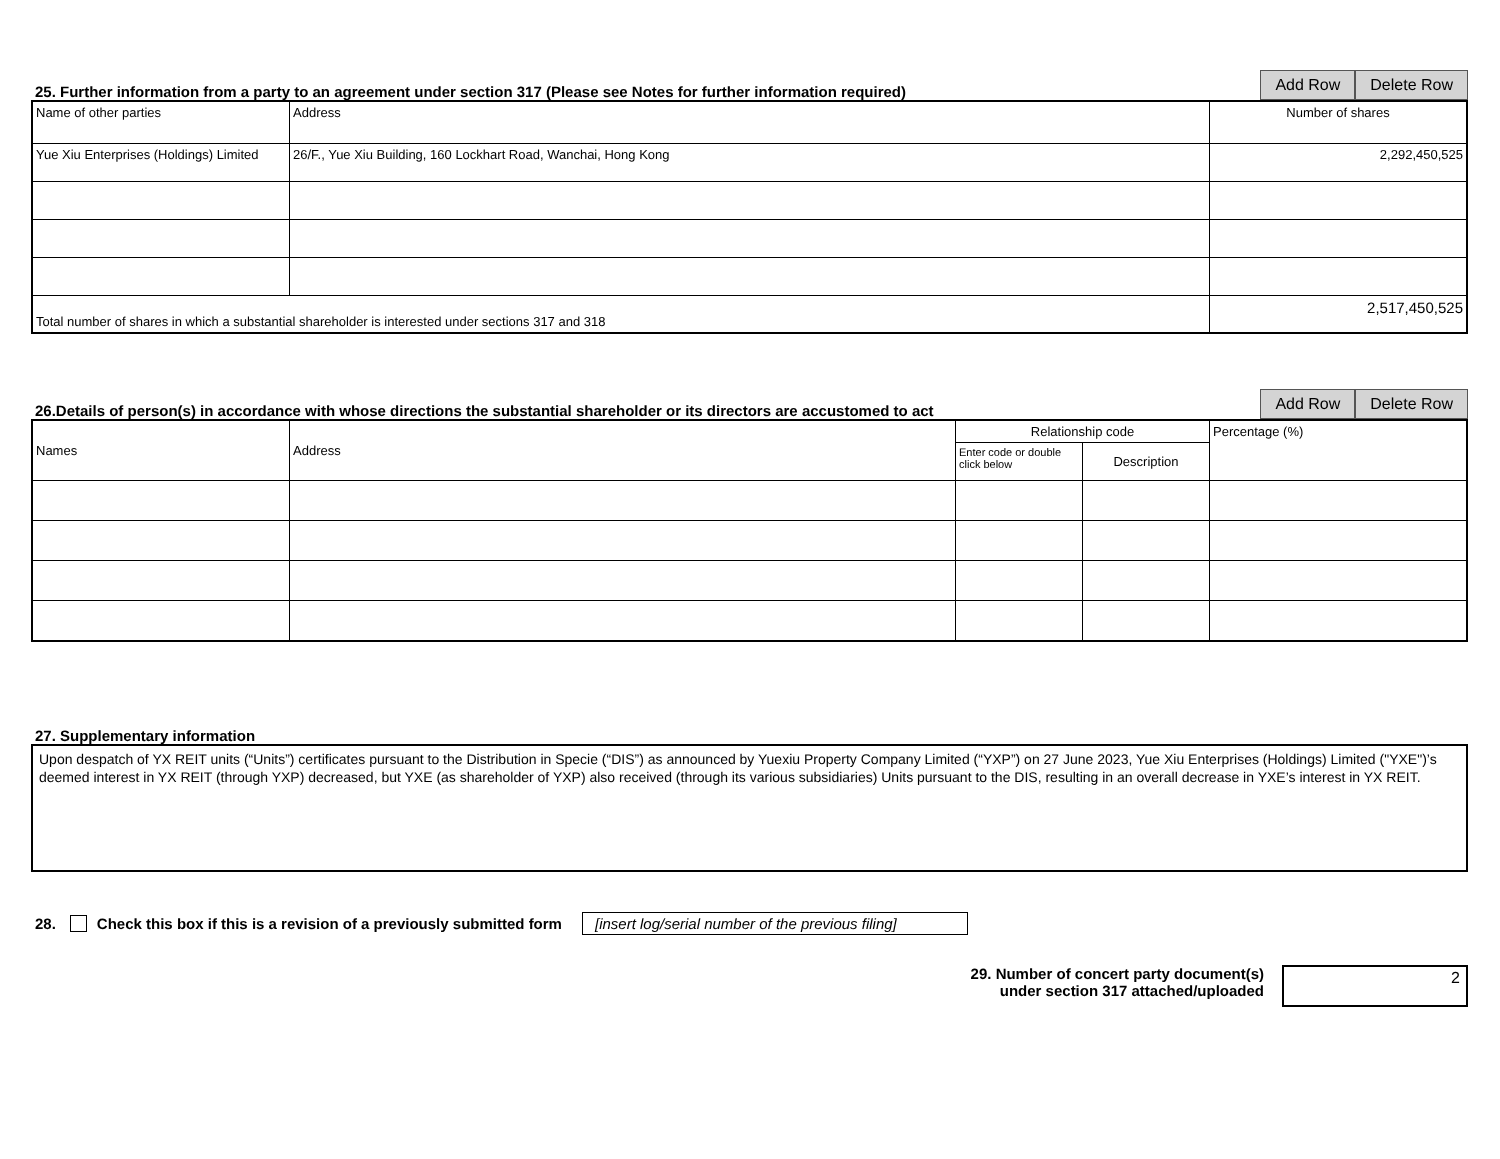25. Further information from a party to an agreement under section 317 (Please see Notes for further information required) Add Row Delete Row
| Name of other parties | Address | Number of shares |
| --- | --- | --- |
| Yue Xiu Enterprises (Holdings) Limited | 26/F., Yue Xiu Building, 160 Lockhart Road, Wanchai, Hong Kong | 2,292,450,525 |
| Total number of shares in which a substantial shareholder is interested under sections 317 and 318 | | 2,517,450,525 |
26.Details of person(s) in accordance with whose directions the substantial shareholder or its directors are accustomed to act Add Row Delete Row
| Names | Address | Relationship code | | Percentage (%) |
| --- | --- | --- | --- | --- |
| | | Enter code or double click below | Description | |
27. Supplementary information
Upon despatch of YX REIT units (“Units”) certificates pursuant to the Distribution in Specie (“DIS”) as announced by Yuexiu Property Company Limited (“YXP”) on 27 June 2023, Yue Xiu Enterprises (Holdings) Limited ("YXE")’s deemed interest in YX REIT (through YXP) decreased, but YXE (as shareholder of YXP) also received (through its various subsidiaries) Units pursuant to the DIS, resulting in an overall decrease in YXE’s interest in YX REIT.
28. Check this box if this is a revision of a previously submitted form [insert log/serial number of the previous filing]
29. Number of concert party document(s)
under section 317 attached/uploaded
2